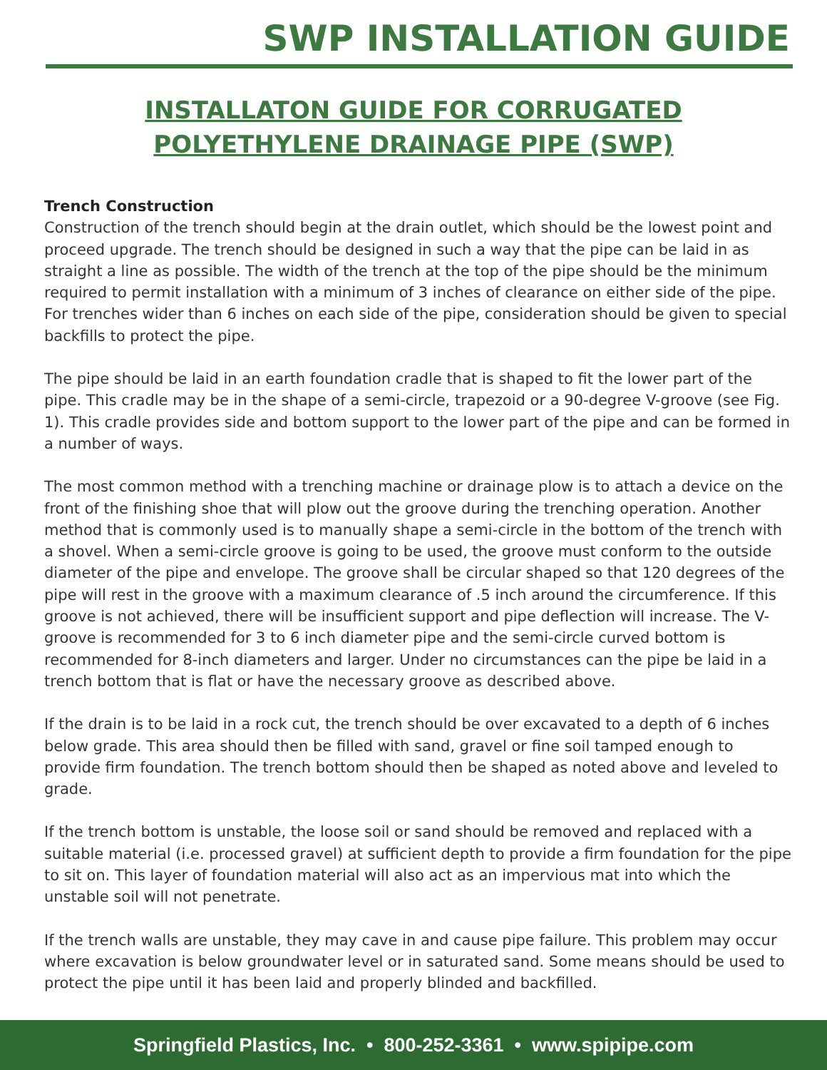SWP INSTALLATION GUIDE
INSTALLATON GUIDE FOR CORRUGATED
POLYETHYLENE DRAINAGE PIPE (SWP)
Trench Construction
Construction of the trench should begin at the drain outlet, which should be the lowest point and proceed upgrade. The trench should be designed in such a way that the pipe can be laid in as straight a line as possible. The width of the trench at the top of the pipe should be the minimum required to permit installation with a minimum of 3 inches of clearance on either side of the pipe. For trenches wider than 6 inches on each side of the pipe, consideration should be given to special backfills to protect the pipe.
The pipe should be laid in an earth foundation cradle that is shaped to fit the lower part of the pipe. This cradle may be in the shape of a semi-circle, trapezoid or a 90-degree V-groove (see Fig. 1). This cradle provides side and bottom support to the lower part of the pipe and can be formed in a number of ways.
The most common method with a trenching machine or drainage plow is to attach a device on the front of the finishing shoe that will plow out the groove during the trenching operation. Another method that is commonly used is to manually shape a semi-circle in the bottom of the trench with a shovel. When a semi-circle groove is going to be used, the groove must conform to the outside diameter of the pipe and envelope. The groove shall be circular shaped so that 120 degrees of the pipe will rest in the groove with a maximum clearance of .5 inch around the circumference. If this groove is not achieved, there will be insufficient support and pipe deflection will increase. The V-groove is recommended for 3 to 6 inch diameter pipe and the semi-circle curved bottom is recommended for 8-inch diameters and larger. Under no circumstances can the pipe be laid in a trench bottom that is flat or have the necessary groove as described above.
If the drain is to be laid in a rock cut, the trench should be over excavated to a depth of 6 inches below grade. This area should then be filled with sand, gravel or fine soil tamped enough to provide firm foundation. The trench bottom should then be shaped as noted above and leveled to grade.
If the trench bottom is unstable, the loose soil or sand should be removed and replaced with a suitable material (i.e. processed gravel) at sufficient depth to provide a firm foundation for the pipe to sit on. This layer of foundation material will also act as an impervious mat into which the unstable soil will not penetrate.
If the trench walls are unstable, they may cave in and cause pipe failure. This problem may occur where excavation is below groundwater level or in saturated sand. Some means should be used to protect the pipe until it has been laid and properly blinded and backfilled.
Springfield Plastics, Inc. • 800-252-3361 • www.spipipe.com